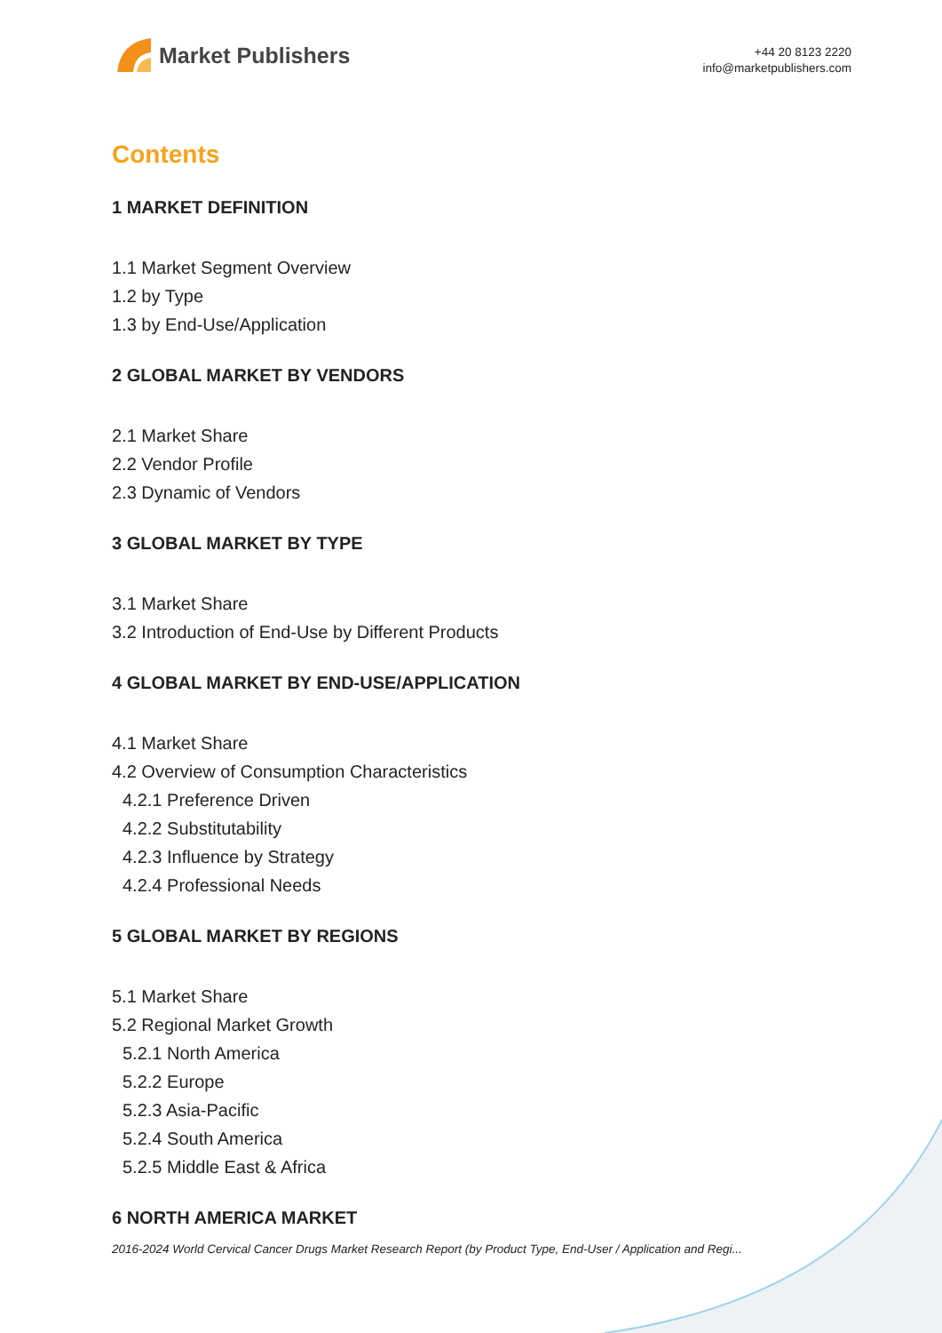Market Publishers
+44 20 8123 2220
info@marketpublishers.com
Contents
1 MARKET DEFINITION
1.1 Market Segment Overview
1.2 by Type
1.3 by End-Use/Application
2 GLOBAL MARKET BY VENDORS
2.1 Market Share
2.2 Vendor Profile
2.3 Dynamic of Vendors
3 GLOBAL MARKET BY TYPE
3.1 Market Share
3.2 Introduction of End-Use by Different Products
4 GLOBAL MARKET BY END-USE/APPLICATION
4.1 Market Share
4.2 Overview of Consumption Characteristics
4.2.1 Preference Driven
4.2.2 Substitutability
4.2.3 Influence by Strategy
4.2.4 Professional Needs
5 GLOBAL MARKET BY REGIONS
5.1 Market Share
5.2 Regional Market Growth
5.2.1 North America
5.2.2 Europe
5.2.3 Asia-Pacific
5.2.4 South America
5.2.5 Middle East & Africa
6 NORTH AMERICA MARKET
2016-2024 World Cervical Cancer Drugs Market Research Report (by Product Type, End-User / Application and Regi...